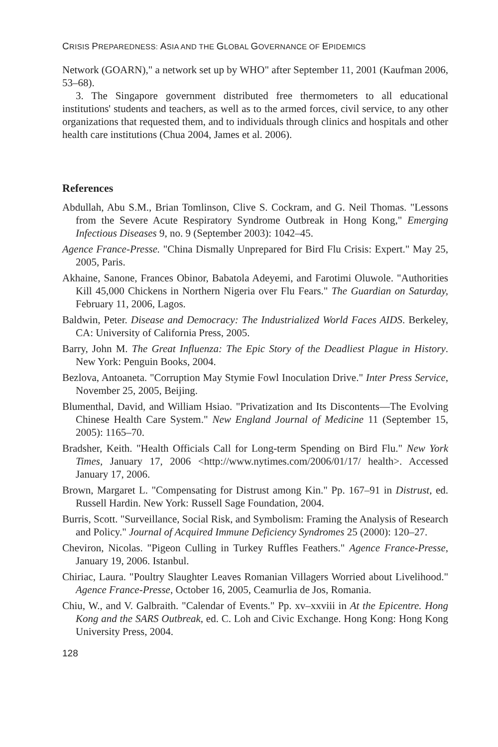CRISIS PREPAREDNESS: ASIA AND THE GLOBAL GOVERNANCE OF EPIDEMICS
Network (GOARN)," a network set up by WHO" after September 11, 2001 (Kaufman 2006, 53–68).
3. The Singapore government distributed free thermometers to all educational institutions' students and teachers, as well as to the armed forces, civil service, to any other organizations that requested them, and to individuals through clinics and hospitals and other health care institutions (Chua 2004, James et al. 2006).
References
Abdullah, Abu S.M., Brian Tomlinson, Clive S. Cockram, and G. Neil Thomas. "Lessons from the Severe Acute Respiratory Syndrome Outbreak in Hong Kong," Emerging Infectious Diseases 9, no. 9 (September 2003): 1042–45.
Agence France-Presse. "China Dismally Unprepared for Bird Flu Crisis: Expert." May 25, 2005, Paris.
Akhaine, Sanone, Frances Obinor, Babatola Adeyemi, and Farotimi Oluwole. "Authorities Kill 45,000 Chickens in Northern Nigeria over Flu Fears." The Guardian on Saturday, February 11, 2006, Lagos.
Baldwin, Peter. Disease and Democracy: The Industrialized World Faces AIDS. Berkeley, CA: University of California Press, 2005.
Barry, John M. The Great Influenza: The Epic Story of the Deadliest Plague in History. New York: Penguin Books, 2004.
Bezlova, Antoaneta. "Corruption May Stymie Fowl Inoculation Drive." Inter Press Service, November 25, 2005, Beijing.
Blumenthal, David, and William Hsiao. "Privatization and Its Discontents—The Evolving Chinese Health Care System." New England Journal of Medicine 11 (September 15, 2005): 1165–70.
Bradsher, Keith. "Health Officials Call for Long-term Spending on Bird Flu." New York Times, January 17, 2006 <http://www.nytimes.com/2006/01/17/ health>. Accessed January 17, 2006.
Brown, Margaret L. "Compensating for Distrust among Kin." Pp. 167–91 in Distrust, ed. Russell Hardin. New York: Russell Sage Foundation, 2004.
Burris, Scott. "Surveillance, Social Risk, and Symbolism: Framing the Analysis of Research and Policy." Journal of Acquired Immune Deficiency Syndromes 25 (2000): 120–27.
Cheviron, Nicolas. "Pigeon Culling in Turkey Ruffles Feathers." Agence France-Presse, January 19, 2006. Istanbul.
Chiriac, Laura. "Poultry Slaughter Leaves Romanian Villagers Worried about Livelihood." Agence France-Presse, October 16, 2005, Ceamurlia de Jos, Romania.
Chiu, W., and V. Galbraith. "Calendar of Events." Pp. xv–xxviii in At the Epicentre. Hong Kong and the SARS Outbreak, ed. C. Loh and Civic Exchange. Hong Kong: Hong Kong University Press, 2004.
128